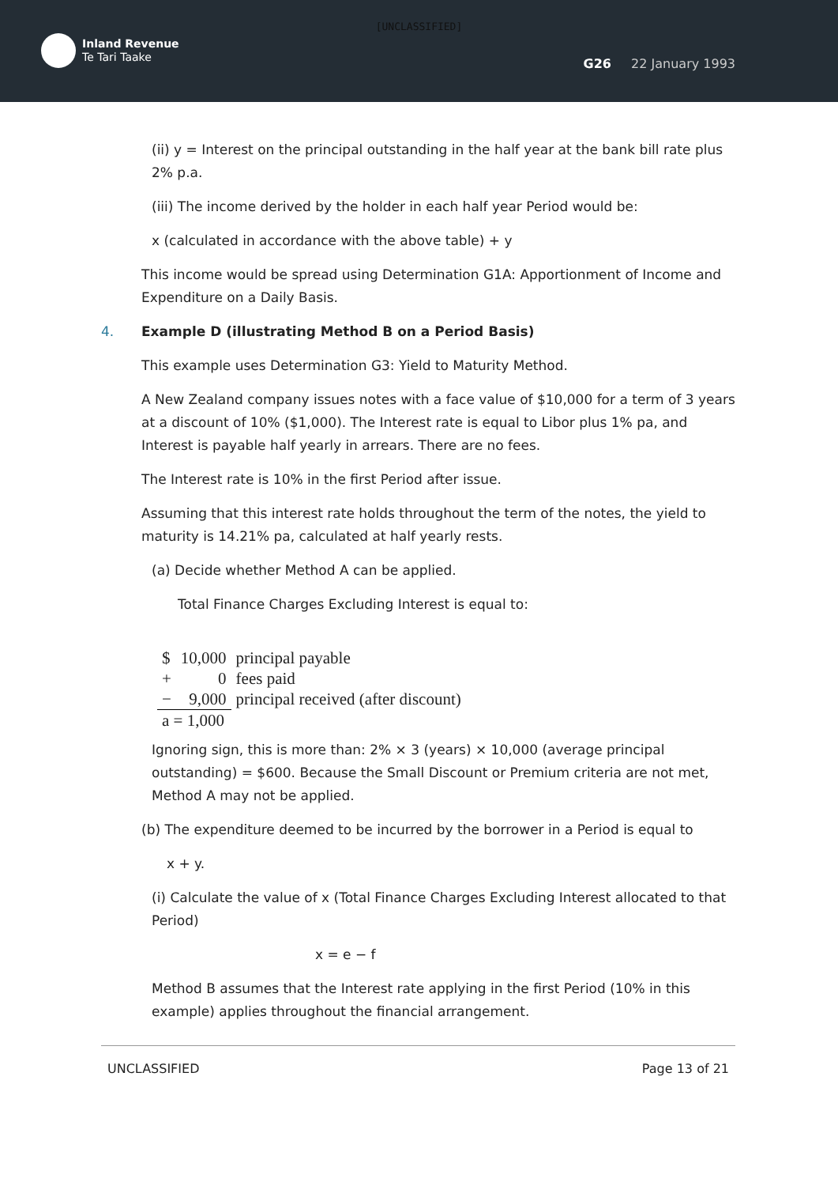[UNCLASSIFIED]
Inland Revenue
Te Tari Taake
G26 22 January 1993
(ii) y = Interest on the principal outstanding in the half year at the bank bill rate plus 2% p.a.
(iii) The income derived by the holder in each half year Period would be:
x (calculated in accordance with the above table) + y
This income would be spread using Determination G1A: Apportionment of Income and Expenditure on a Daily Basis.
4. Example D (illustrating Method B on a Period Basis)
This example uses Determination G3: Yield to Maturity Method.
A New Zealand company issues notes with a face value of $10,000 for a term of 3 years at a discount of 10% ($1,000). The Interest rate is equal to Libor plus 1% pa, and Interest is payable half yearly in arrears. There are no fees.
The Interest rate is 10% in the first Period after issue.
Assuming that this interest rate holds throughout the term of the notes, the yield to maturity is 14.21% pa, calculated at half yearly rests.
(a) Decide whether Method A can be applied.
Total Finance Charges Excluding Interest is equal to:
| $ | 10,000 | principal payable |
| + | 0 | fees paid |
| − | 9,000 | principal received (after discount) |
| a = 1,000 | | |
Ignoring sign, this is more than: 2% × 3 (years) × 10,000 (average principal outstanding) = $600. Because the Small Discount or Premium criteria are not met, Method A may not be applied.
(b) The expenditure deemed to be incurred by the borrower in a Period is equal to
x + y.
(i) Calculate the value of x (Total Finance Charges Excluding Interest allocated to that Period)
x = e − f
Method B assumes that the Interest rate applying in the first Period (10% in this example) applies throughout the financial arrangement.
UNCLASSIFIED Page 13 of 21